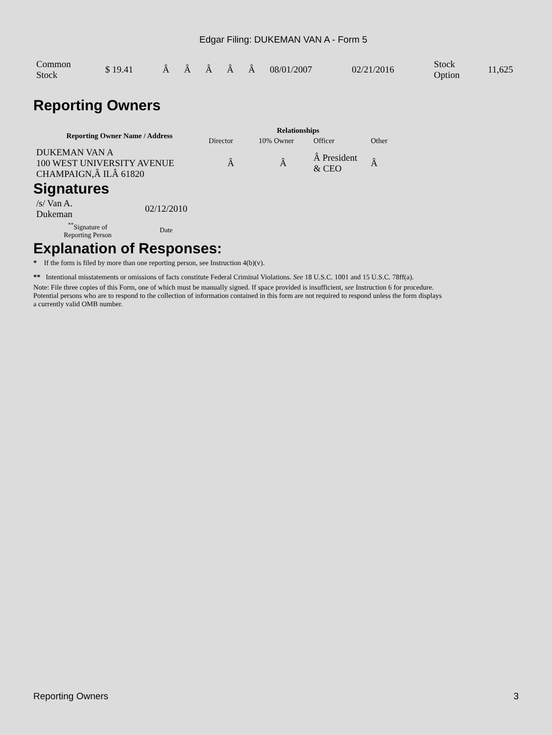Edgar Filing: DUKEMAN VAN A - Form 5
| Common Stock | $ 19.41 | Â | Â | Â | Â | Â | 08/01/2007 | 02/21/2016 | Stock Option | 11,625 |
Reporting Owners
| Reporting Owner Name / Address | Relationships | | | |
| --- | --- | --- | --- | --- |
| | Director | 10% Owner | Officer | Other |
| DUKEMAN VAN A 100 WEST UNIVERSITY AVENUE CHAMPAIGN,Â ILÂ 61820 | Â | Â | Â President & CEO | Â |
Signatures
| /s/ Van A. Dukeman | 02/12/2010 |
| <sup>**</sup> Signature of Reporting Person | Date |
Explanation of Responses:
* If the form is filed by more than one reporting person, see Instruction 4(b)(v).
** Intentional misstatements or omissions of facts constitute Federal Criminal Violations. See 18 U.S.C. 1001 and 15 U.S.C. 78ff(a).
Note: File three copies of this Form, one of which must be manually signed. If space provided is insufficient, see Instruction 6 for procedure.
Potential persons who are to respond to the collection of information contained in this form are not required to respond unless the form displays
a currently valid OMB number.
Reporting Owners 3